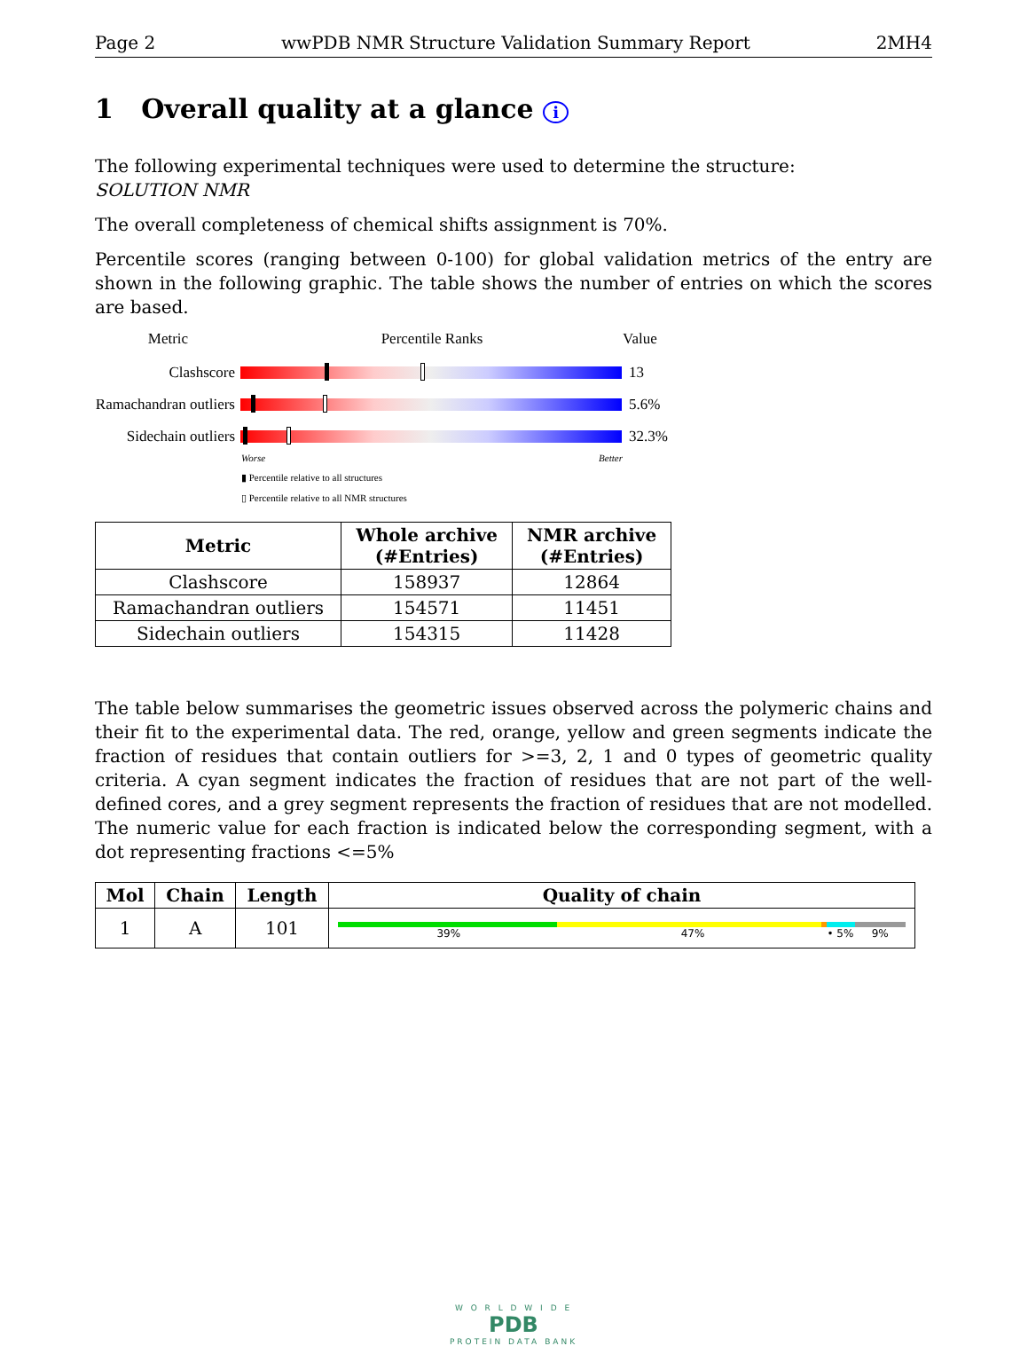Page 2 wwPDB NMR Structure Validation Summary Report 2MH4
1 Overall quality at a glance i
The following experimental techniques were used to determine the structure:
SOLUTION NMR
The overall completeness of chemical shifts assignment is 70%.
Percentile scores (ranging between 0-100) for global validation metrics of the entry are shown in the following graphic. The table shows the number of entries on which the scores are based.
Metric Percentile Ranks Value
Clashscore 13
Ramachandran outliers
5.6%
Sidechain outliers
32.3%
Worse Better
▮ Percentile relative to all structures
▯ Percentile relative to all NMR structures
| Metric | Whole archive (#Entries) | NMR archive (#Entries) |
| --- | --- | --- |
| Clashscore | 158937 | 12864 |
| Ramachandran outliers | 154571 | 11451 |
| Sidechain outliers | 154315 | 11428 |
The table below summarises the geometric issues observed across the polymeric chains and their fit to the experimental data. The red, orange, yellow and green segments indicate the fraction of residues that contain outliers for >=3, 2, 1 and 0 types of geometric quality criteria. A cyan segment indicates the fraction of residues that are not part of the well-defined cores, and a grey segment represents the fraction of residues that are not modelled. The numeric value for each fraction is indicated below the corresponding segment, with a dot representing fractions <=5%
| Mol | Chain | Length | Quality of chain |
| --- | --- | --- | --- |
| 1 | A | 101 | 39% 47% • 5% 9% |
W O R L D W I D E
PDB
PROTEIN DATA BANK